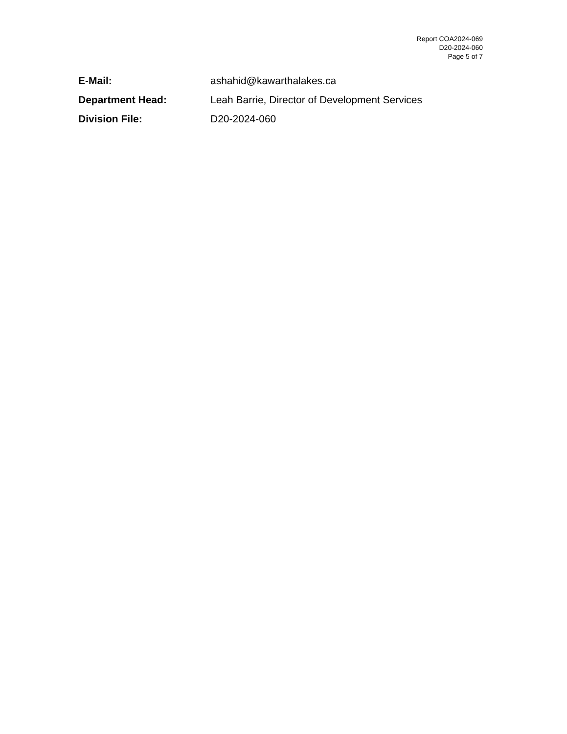Report COA2024-069
D20-2024-060
Page 5 of 7
E-Mail: ashahid@kawarthalakes.ca
Department Head: Leah Barrie, Director of Development Services
Division File: D20-2024-060